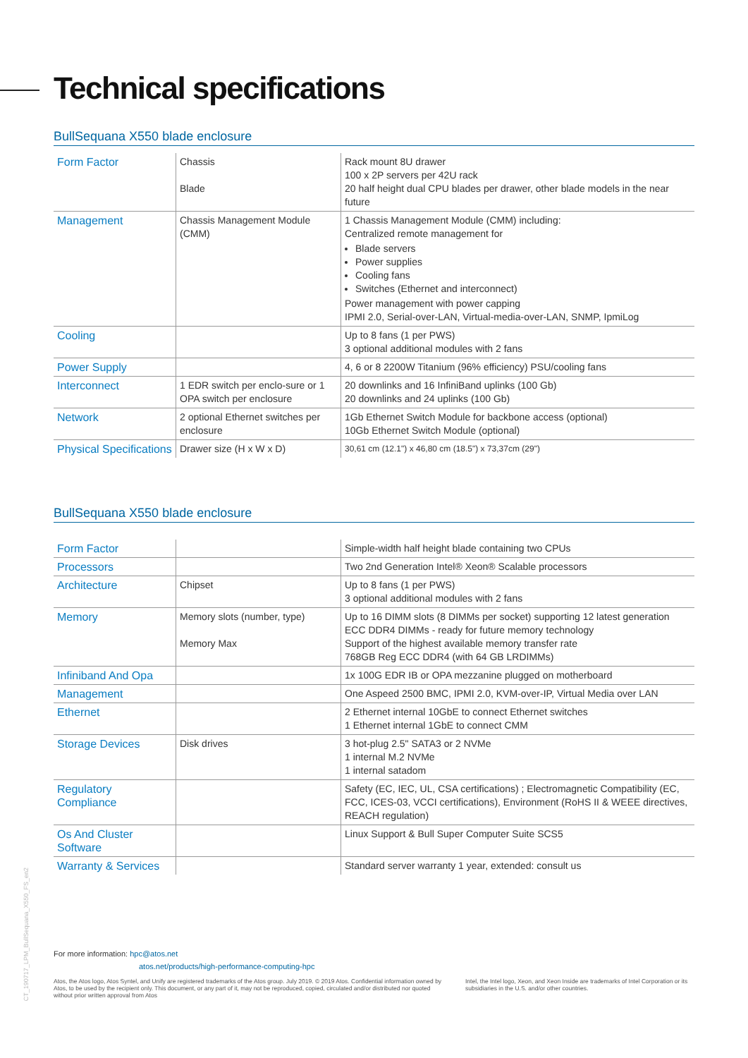Technical specifications
BullSequana X550 blade enclosure
| Form Factor | Chassis Blade | Rack mount 8U drawer 100 x 2P servers per 42U rack 20 half height dual CPU blades per drawer, other blade models in the near future |
| Management | Chassis Management Module (CMM) | 1 Chassis Management Module (CMM) including: Centralized remote management for Blade servers Power supplies Cooling fans Switches (Ethernet and interconnect) Power management with power capping IPMI 2.0, Serial-over-LAN, Virtual-media-over-LAN, SNMP, IpmiLog |
| Cooling | | Up to 8 fans (1 per PWS) 3 optional additional modules with 2 fans |
| Power Supply | | 4, 6 or 8 2200W Titanium (96% efficiency) PSU/cooling fans |
| Interconnect | 1 EDR switch per enclo-sure or 1 OPA switch per enclosure | 20 downlinks and 16 InfiniBand uplinks (100 Gb) 20 downlinks and 24 uplinks (100 Gb) |
| Network | 2 optional Ethernet switches per enclosure | 1Gb Ethernet Switch Module for backbone access (optional) 10Gb Ethernet Switch Module (optional) |
| Physical Specifications | Drawer size (H x W x D) | 30,61 cm (12.1") x 46,80 cm (18.5") x 73,37cm (29") |
BullSequana X550 blade enclosure
| Form Factor | | Simple-width half height blade containing two CPUs |
| Processors | | Two 2nd Generation Intel® Xeon® Scalable processors |
| Architecture | Chipset | Up to 8 fans (1 per PWS) 3 optional additional modules with 2 fans |
| Memory | Memory slots (number, type) Memory Max | Up to 16 DIMM slots (8 DIMMs per socket) supporting 12 latest generation ECC DDR4 DIMMs - ready for future memory technology Support of the highest available memory transfer rate 768GB Reg ECC DDR4 (with 64 GB LRDIMMs) |
| Infiniband And Opa | | 1x 100G EDR IB or OPA mezzanine plugged on motherboard |
| Management | | One Aspeed 2500 BMC, IPMI 2.0, KVM-over-IP, Virtual Media over LAN |
| Ethernet | | 2 Ethernet internal 10GbE to connect Ethernet switches 1 Ethernet internal 1GbE to connect CMM |
| Storage Devices | Disk drives | 3 hot-plug 2.5" SATA3 or 2 NVMe 1 internal M.2 NVMe 1 internal satadom |
| Regulatory Compliance | | Safety (EC, IEC, UL, CSA certifications) ; Electromagnetic Compatibility (EC, FCC, ICES-03, VCCI certifications), Environment (RoHS II & WEEE directives, REACH regulation) |
| Os And Cluster Software | | Linux Support & Bull Super Computer Suite SCS5 |
| Warranty & Services | | Standard server warranty 1 year, extended: consult us |
CT_190717_LPM_BullSequana_X550_FS_en2
For more information: hpc@atos.net
atos.net/products/high-performance-computing-hpc
Atos, the Atos logo, Atos Syntel, and Unify are registered trademarks of the Atos group. July 2019. © 2019 Atos. Confidential information owned by Atos, to be used by the recipient only. This document, or any part of it, may not be reproduced, copied, circulated and/or distributed nor quoted without prior written approval from Atos
Intel, the Intel logo, Xeon, and Xeon Inside are trademarks of Intel Corporation or its subsidiaries in the U.S. and/or other countries.